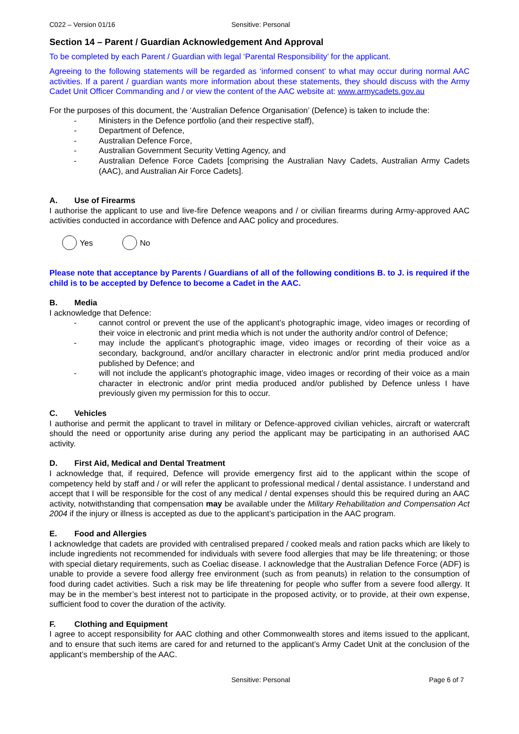C022 – Version 01/16 Sensitive: Personal
Section 14 – Parent / Guardian Acknowledgement And Approval
To be completed by each Parent / Guardian with legal ‘Parental Responsibility’ for the applicant.
Agreeing to the following statements will be regarded as ‘informed consent’ to what may occur during normal AAC activities. If a parent / guardian wants more information about these statements, they should discuss with the Army Cadet Unit Officer Commanding and / or view the content of the AAC website at: www.armycadets.gov.au
For the purposes of this document, the ‘Australian Defence Organisation’ (Defence) is taken to include the:
- Ministers in the Defence portfolio (and their respective staff),
- Department of Defence,
- Australian Defence Force,
- Australian Government Security Vetting Agency, and
- Australian Defence Force Cadets [comprising the Australian Navy Cadets, Australian Army Cadets (AAC), and Australian Air Force Cadets].
A. Use of Firearms
I authorise the applicant to use and live-fire Defence weapons and / or civilian firearms during Army-approved AAC activities conducted in accordance with Defence and AAC policy and procedures.
Yes No
Please note that acceptance by Parents / Guardians of all of the following conditions B. to J. is required if the child is to be accepted by Defence to become a Cadet in the AAC.
B. Media
I acknowledge that Defence:
- cannot control or prevent the use of the applicant’s photographic image, video images or recording of their voice in electronic and print media which is not under the authority and/or control of Defence;
- may include the applicant’s photographic image, video images or recording of their voice as a secondary, background, and/or ancillary character in electronic and/or print media produced and/or published by Defence; and
- will not include the applicant’s photographic image, video images or recording of their voice as a main character in electronic and/or print media produced and/or published by Defence unless I have previously given my permission for this to occur.
C. Vehicles
I authorise and permit the applicant to travel in military or Defence-approved civilian vehicles, aircraft or watercraft should the need or opportunity arise during any period the applicant may be participating in an authorised AAC activity.
D. First Aid, Medical and Dental Treatment
I acknowledge that, if required, Defence will provide emergency first aid to the applicant within the scope of competency held by staff and / or will refer the applicant to professional medical / dental assistance. I understand and accept that I will be responsible for the cost of any medical / dental expenses should this be required during an AAC activity, notwithstanding that compensation may be available under the Military Rehabilitation and Compensation Act 2004 if the injury or illness is accepted as due to the applicant’s participation in the AAC program.
E. Food and Allergies
I acknowledge that cadets are provided with centralised prepared / cooked meals and ration packs which are likely to include ingredients not recommended for individuals with severe food allergies that may be life threatening; or those with special dietary requirements, such as Coeliac disease. I acknowledge that the Australian Defence Force (ADF) is unable to provide a severe food allergy free environment (such as from peanuts) in relation to the consumption of food during cadet activities. Such a risk may be life threatening for people who suffer from a severe food allergy. It may be in the member’s best interest not to participate in the proposed activity, or to provide, at their own expense, sufficient food to cover the duration of the activity.
F. Clothing and Equipment
I agree to accept responsibility for AAC clothing and other Commonwealth stores and items issued to the applicant, and to ensure that such items are cared for and returned to the applicant’s Army Cadet Unit at the conclusion of the applicant’s membership of the AAC.
Sensitive: Personal Page 6 of 7